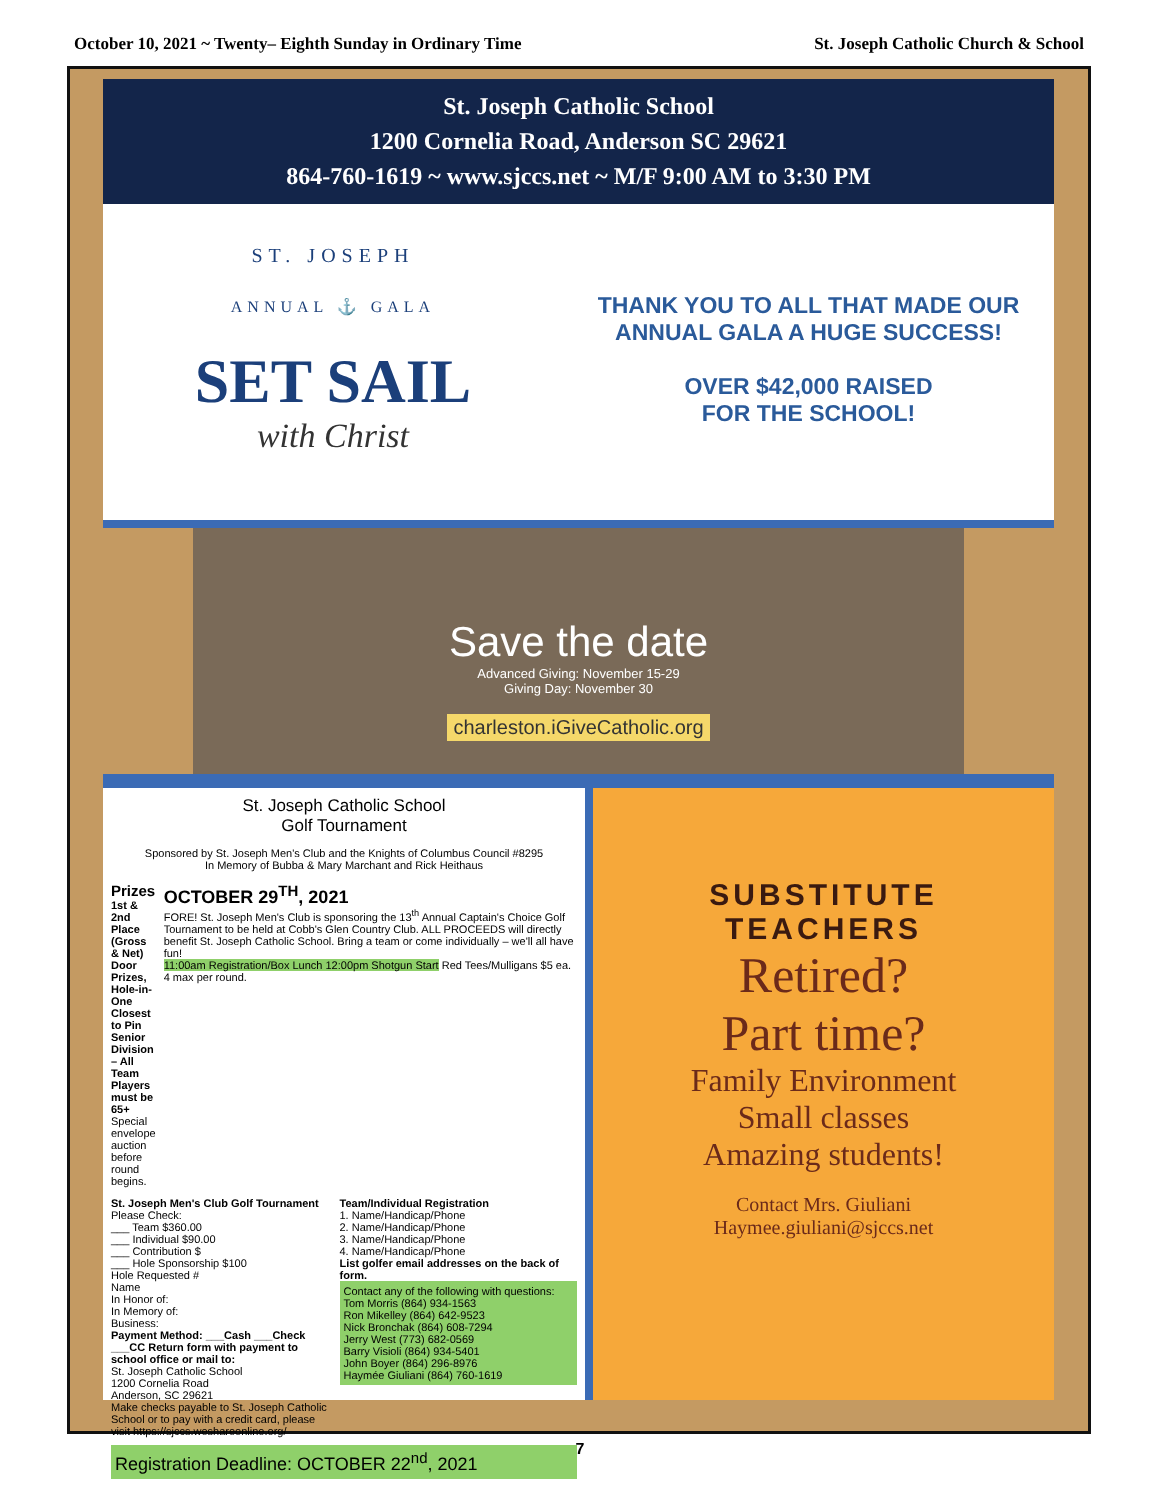October 10, 2021 ~ Twenty– Eighth Sunday in Ordinary Time St. Joseph Catholic Church & School
St. Joseph Catholic School
1200 Cornelia Road, Anderson SC 29621
864-760-1619 ~ www.sjccs.net ~ M/F 9:00 AM to 3:30 PM
ST. JOSEPH
ANNUAL ⚓ GALA
SET SAIL
with Christ
THANK YOU TO ALL THAT MADE OUR
ANNUAL GALA A HUGE SUCCESS!
OVER $42,000 RAISED
FOR THE SCHOOL!
Save the date
Advanced Giving: November 15-29
Giving Day: November 30
charleston.iGiveCatholic.org
St. Joseph Catholic School
Golf Tournament
Sponsored by St. Joseph Men's Club and the Knights of Columbus Council #8295
In Memory of Bubba & Mary Marchant and Rick Heithaus
Prizes
1st & 2nd Place (Gross & Net) Door Prizes, Hole-in-One Closest to Pin Senior Division – All Team Players must be 65+
Special envelope auction before round begins.
OCTOBER 29<sup>TH</sup>, 2021
FORE! St. Joseph Men's Club is sponsoring the 13<sup>th</sup> Annual Captain's Choice Golf Tournament to be held at Cobb's Glen Country Club. ALL PROCEEDS will directly benefit St. Joseph Catholic School. Bring a team or come individually – we'll all have fun!
11:00am Registration/Box Lunch 12:00pm Shotgun Start Red Tees/Mulligans $5 ea. 4 max per round.
St. Joseph Men's Club Golf Tournament
Please Check:
___ Team $360.00
___ Individual $90.00
___ Contribution $
___ Hole Sponsorship $100
Hole Requested #
Name
In Honor of:
In Memory of:
Business:
Payment Method: ___Cash ___Check ___CC Return form with payment to school office or mail to:
St. Joseph Catholic School
1200 Cornelia Road
Anderson, SC 29621
Make checks payable to St. Joseph Catholic School or to pay with a credit card, please visit https://sjccs.weshareonline.org/
Team/Individual Registration
1. Name/Handicap/Phone
2. Name/Handicap/Phone
3. Name/Handicap/Phone
4. Name/Handicap/Phone
List golfer email addresses on the back of form.
Contact any of the following with questions:
Tom Morris (864) 934-1563
Ron Mikelley (864) 642-9523
Nick Bronchak (864) 608-7294
Jerry West (773) 682-0569
Barry Visioli (864) 934-5401
John Boyer (864) 296-8976
Haymée Giuliani (864) 760-1619
Registration Deadline: OCTOBER 22<sup>nd</sup>, 2021
SUBSTITUTE
TEACHERS
Retired?
Part time?
Family Environment
Small classes
Amazing students!
Contact Mrs. Giuliani
Haymee.giuliani@sjccs.net
7